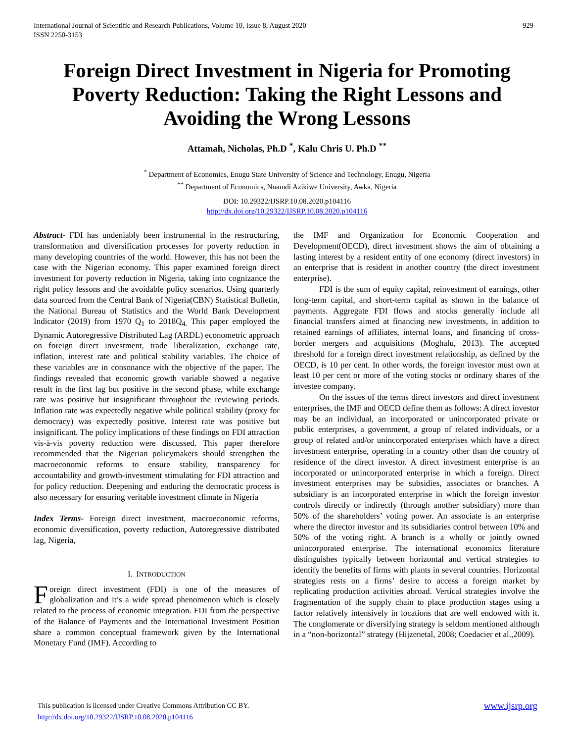929 International Journal of Scientific and Research Publications, Volume 10, Issue 8, August 2020
ISSN 2250-3153
Foreign Direct Investment in Nigeria for Promoting Poverty Reduction: Taking the Right Lessons and Avoiding the Wrong Lessons
Attamah, Nicholas, Ph.D <sup>*</sup>, Kalu Chris U. Ph.D <sup>**</sup>
<sup>*</sup> Department of Economics, Enugu State University of Science and Technology, Enugu, Nigeria
<sup>**</sup> Department of Economics, Nnamdi Azikiwe University, Awka, Nigeria
DOI: 10.29322/IJSRP.10.08.2020.p104116
http://dx.doi.org/10.29322/IJSRP.10.08.2020.p104116
Abstract- FDI has undeniably been instrumental in the restructuring, transformation and diversification processes for poverty reduction in many developing countries of the world. However, this has not been the case with the Nigerian economy. This paper examined foreign direct investment for poverty reduction in Nigeria, taking into cognizance the right policy lessons and the avoidable policy scenarios. Using quarterly data sourced from the Central Bank of Nigeria(CBN) Statistical Bulletin, the National Bureau of Statistics and the World Bank Development Indicator (2019) from 1970 Q<sub>1</sub> to 2018Q<sub>4.</sub> This paper employed the Dynamic Autoregressive Distributed Lag (ARDL) econometric approach on foreign direct investment, trade liberalization, exchange rate, inflation, interest rate and political stability variables. The choice of these variables are in consonance with the objective of the paper. The findings revealed that economic growth variable showed a negative result in the first lag but positive in the second phase, while exchange rate was positive but insignificant throughout the reviewing periods. Inflation rate was expectedly negative while political stability (proxy for democracy) was expectedly positive. Interest rate was positive but insignificant. The policy implications of these findings on FDI attraction vis-à-vis poverty reduction were discussed. This paper therefore recommended that the Nigerian policymakers should strengthen the macroeconomic reforms to ensure stability, transparency for accountability and growth-investment stimulating for FDI attraction and for policy reduction. Deepening and enduring the democratic process is also necessary for ensuring veritable investment climate in Nigeria
Index Terms- Foreign direct investment, macroeconomic reforms, economic diversification, poverty reduction, Autoregressive distributed lag, Nigeria,
I. INTRODUCTION
Foreign direct investment (FDI) is one of the measures of globalization and it’s a wide spread phenomenon which is closely related to the process of economic integration. FDI from the perspective of the Balance of Payments and the International Investment Position share a common conceptual framework given by the International Monetary Fund (IMF). According to
the IMF and Organization for Economic Cooperation and Development(OECD), direct investment shows the aim of obtaining a lasting interest by a resident entity of one economy (direct investors) in an enterprise that is resident in another country (the direct investment enterprise).
FDI is the sum of equity capital, reinvestment of earnings, other long-term capital, and short-term capital as shown in the balance of payments. Aggregate FDI flows and stocks generally include all financial transfers aimed at financing new investments, in addition to retained earnings of affiliates, internal loans, and financing of cross-border mergers and acquisitions (Moghalu, 2013). The accepted threshold for a foreign direct investment relationship, as defined by the OECD, is 10 per cent. In other words, the foreign investor must own at least 10 per cent or more of the voting stocks or ordinary shares of the investee company.
On the issues of the terms direct investors and direct investment enterprises, the IMF and OECD define them as follows: A direct investor may be an individual, an incorporated or unincorporated private or public enterprises, a government, a group of related individuals, or a group of related and/or unincorporated enterprises which have a direct investment enterprise, operating in a country other than the country of residence of the direct investor. A direct investment enterprise is an incorporated or unincorporated enterprise in which a foreign. Direct investment enterprises may be subsidies, associates or branches. A subsidiary is an incorporated enterprise in which the foreign investor controls directly or indirectly (through another subsidiary) more than 50% of the shareholders’ voting power. An associate is an enterprise where the director investor and its subsidiaries control between 10% and 50% of the voting right. A branch is a wholly or jointly owned unincorporated enterprise. The international economics literature distinguishes typically between horizontal and vertical strategies to identify the benefits of firms with plants in several countries. Horizontal strategies rests on a firms’ desire to access a foreign market by replicating production activities abroad. Vertical strategies involve the fragmentation of the supply chain to place production stages using a factor relatively intensively in locations that are well endowed with it. The conglomerate or diversifying strategy is seldom mentioned although in a “non-horizontal” strategy (Hijzenetal, 2008; Coedacier et al.,2009).
www.ijsrp.org This publication is licensed under Creative Commons Attribution CC BY.
http://dx.doi.org/10.29322/IJSRP.10.08.2020.p104116